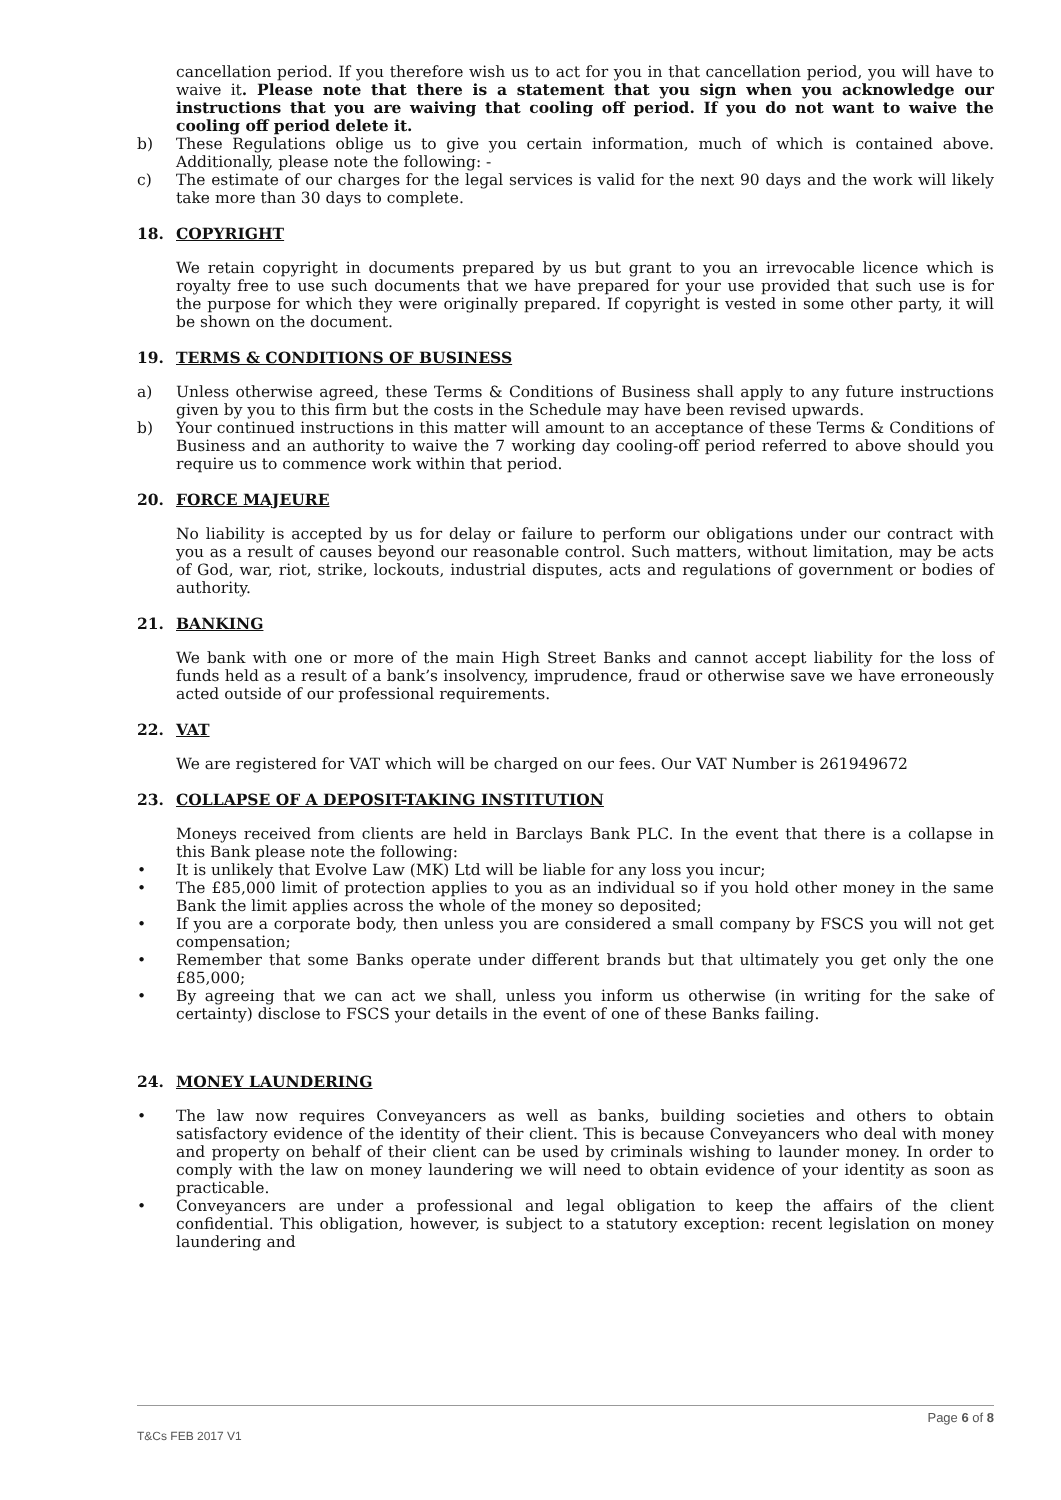cancellation period. If you therefore wish us to act for you in that cancellation period, you will have to waive it. Please note that there is a statement that you sign when you acknowledge our instructions that you are waiving that cooling off period. If you do not want to waive the cooling off period delete it.
b) These Regulations oblige us to give you certain information, much of which is contained above. Additionally, please note the following: -
c) The estimate of our charges for the legal services is valid for the next 90 days and the work will likely take more than 30 days to complete.
18. COPYRIGHT
We retain copyright in documents prepared by us but grant to you an irrevocable licence which is royalty free to use such documents that we have prepared for your use provided that such use is for the purpose for which they were originally prepared. If copyright is vested in some other party, it will be shown on the document.
19. TERMS & CONDITIONS OF BUSINESS
a) Unless otherwise agreed, these Terms & Conditions of Business shall apply to any future instructions given by you to this firm but the costs in the Schedule may have been revised upwards.
b) Your continued instructions in this matter will amount to an acceptance of these Terms & Conditions of Business and an authority to waive the 7 working day cooling-off period referred to above should you require us to commence work within that period.
20. FORCE MAJEURE
No liability is accepted by us for delay or failure to perform our obligations under our contract with you as a result of causes beyond our reasonable control. Such matters, without limitation, may be acts of God, war, riot, strike, lockouts, industrial disputes, acts and regulations of government or bodies of authority.
21. BANKING
We bank with one or more of the main High Street Banks and cannot accept liability for the loss of funds held as a result of a bank’s insolvency, imprudence, fraud or otherwise save we have erroneously acted outside of our professional requirements.
22. VAT
We are registered for VAT which will be charged on our fees. Our VAT Number is 261949672
23. COLLAPSE OF A DEPOSIT-TAKING INSTITUTION
Moneys received from clients are held in Barclays Bank PLC. In the event that there is a collapse in this Bank please note the following:
• It is unlikely that Evolve Law (MK) Ltd will be liable for any loss you incur;
• The £85,000 limit of protection applies to you as an individual so if you hold other money in the same Bank the limit applies across the whole of the money so deposited;
• If you are a corporate body, then unless you are considered a small company by FSCS you will not get compensation;
• Remember that some Banks operate under different brands but that ultimately you get only the one £85,000;
• By agreeing that we can act we shall, unless you inform us otherwise (in writing for the sake of certainty) disclose to FSCS your details in the event of one of these Banks failing.
24. MONEY LAUNDERING
• The law now requires Conveyancers as well as banks, building societies and others to obtain satisfactory evidence of the identity of their client. This is because Conveyancers who deal with money and property on behalf of their client can be used by criminals wishing to launder money. In order to comply with the law on money laundering we will need to obtain evidence of your identity as soon as practicable.
• Conveyancers are under a professional and legal obligation to keep the affairs of the client confidential. This obligation, however, is subject to a statutory exception: recent legislation on money laundering and
Page 6 of 8
T&Cs FEB 2017 V1